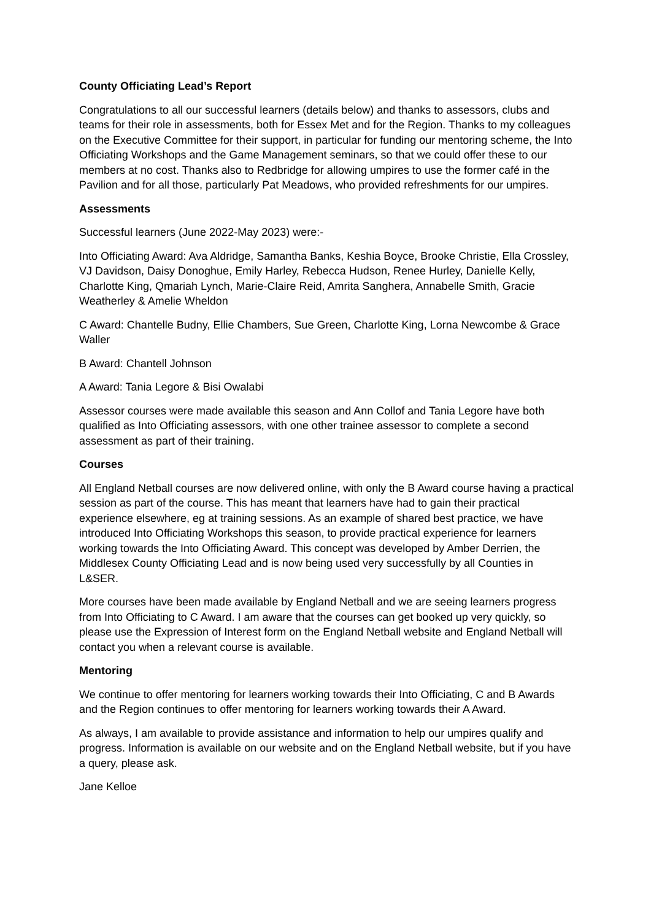County Officiating Lead’s Report
Congratulations to all our successful learners (details below) and thanks to assessors, clubs and teams for their role in assessments, both for Essex Met and for the Region. Thanks to my colleagues on the Executive Committee for their support, in particular for funding our mentoring scheme, the Into Officiating Workshops and the Game Management seminars, so that we could offer these to our members at no cost. Thanks also to Redbridge for allowing umpires to use the former café in the Pavilion and for all those, particularly Pat Meadows, who provided refreshments for our umpires.
Assessments
Successful learners (June 2022-May 2023) were:-
Into Officiating Award: Ava Aldridge, Samantha Banks, Keshia Boyce, Brooke Christie, Ella Crossley, VJ Davidson, Daisy Donoghue, Emily Harley, Rebecca Hudson, Renee Hurley, Danielle Kelly, Charlotte King, Qmariah Lynch, Marie-Claire Reid, Amrita Sanghera, Annabelle Smith, Gracie Weatherley & Amelie Wheldon
C Award: Chantelle Budny, Ellie Chambers, Sue Green, Charlotte King, Lorna Newcombe & Grace Waller
B Award: Chantell Johnson
A Award: Tania Legore & Bisi Owalabi
Assessor courses were made available this season and Ann Collof and Tania Legore have both qualified as Into Officiating assessors, with one other trainee assessor to complete a second assessment as part of their training.
Courses
All England Netball courses are now delivered online, with only the B Award course having a practical session as part of the course. This has meant that learners have had to gain their practical experience elsewhere, eg at training sessions. As an example of shared best practice, we have introduced Into Officiating Workshops this season, to provide practical experience for learners working towards the Into Officiating Award. This concept was developed by Amber Derrien, the Middlesex County Officiating Lead and is now being used very successfully by all Counties in L&SER.
More courses have been made available by England Netball and we are seeing learners progress from Into Officiating to C Award. I am aware that the courses can get booked up very quickly, so please use the Expression of Interest form on the England Netball website and England Netball will contact you when a relevant course is available.
Mentoring
We continue to offer mentoring for learners working towards their Into Officiating, C and B Awards and the Region continues to offer mentoring for learners working towards their A Award.
As always, I am available to provide assistance and information to help our umpires qualify and progress. Information is available on our website and on the England Netball website, but if you have a query, please ask.
Jane Kelloe